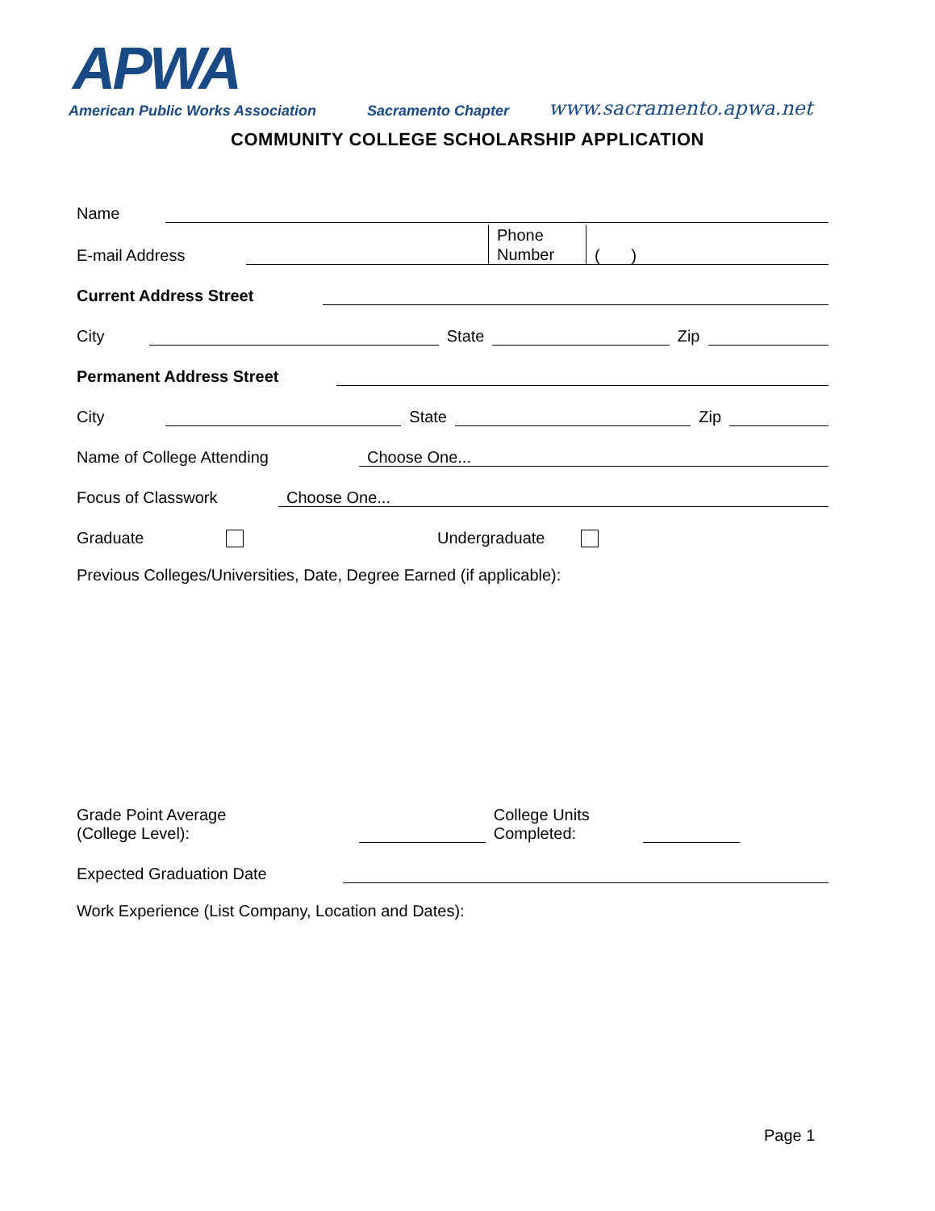APWA
American Public Works Association Sacramento Chapter www.sacramento.apwa.net
COMMUNITY COLLEGE SCHOLARSHIP APPLICATION
Name
E-mail Address Phone Number ( )
Current Address Street
City State Zip
Permanent Address Street
City State Zip
Name of College Attending Choose One...
Focus of Classwork Choose One...
Graduate Undergraduate
Previous Colleges/Universities, Date, Degree Earned (if applicable):
Grade Point Average
(College Level): College Units
Completed:
Expected Graduation Date
Work Experience (List Company, Location and Dates):
Page 1